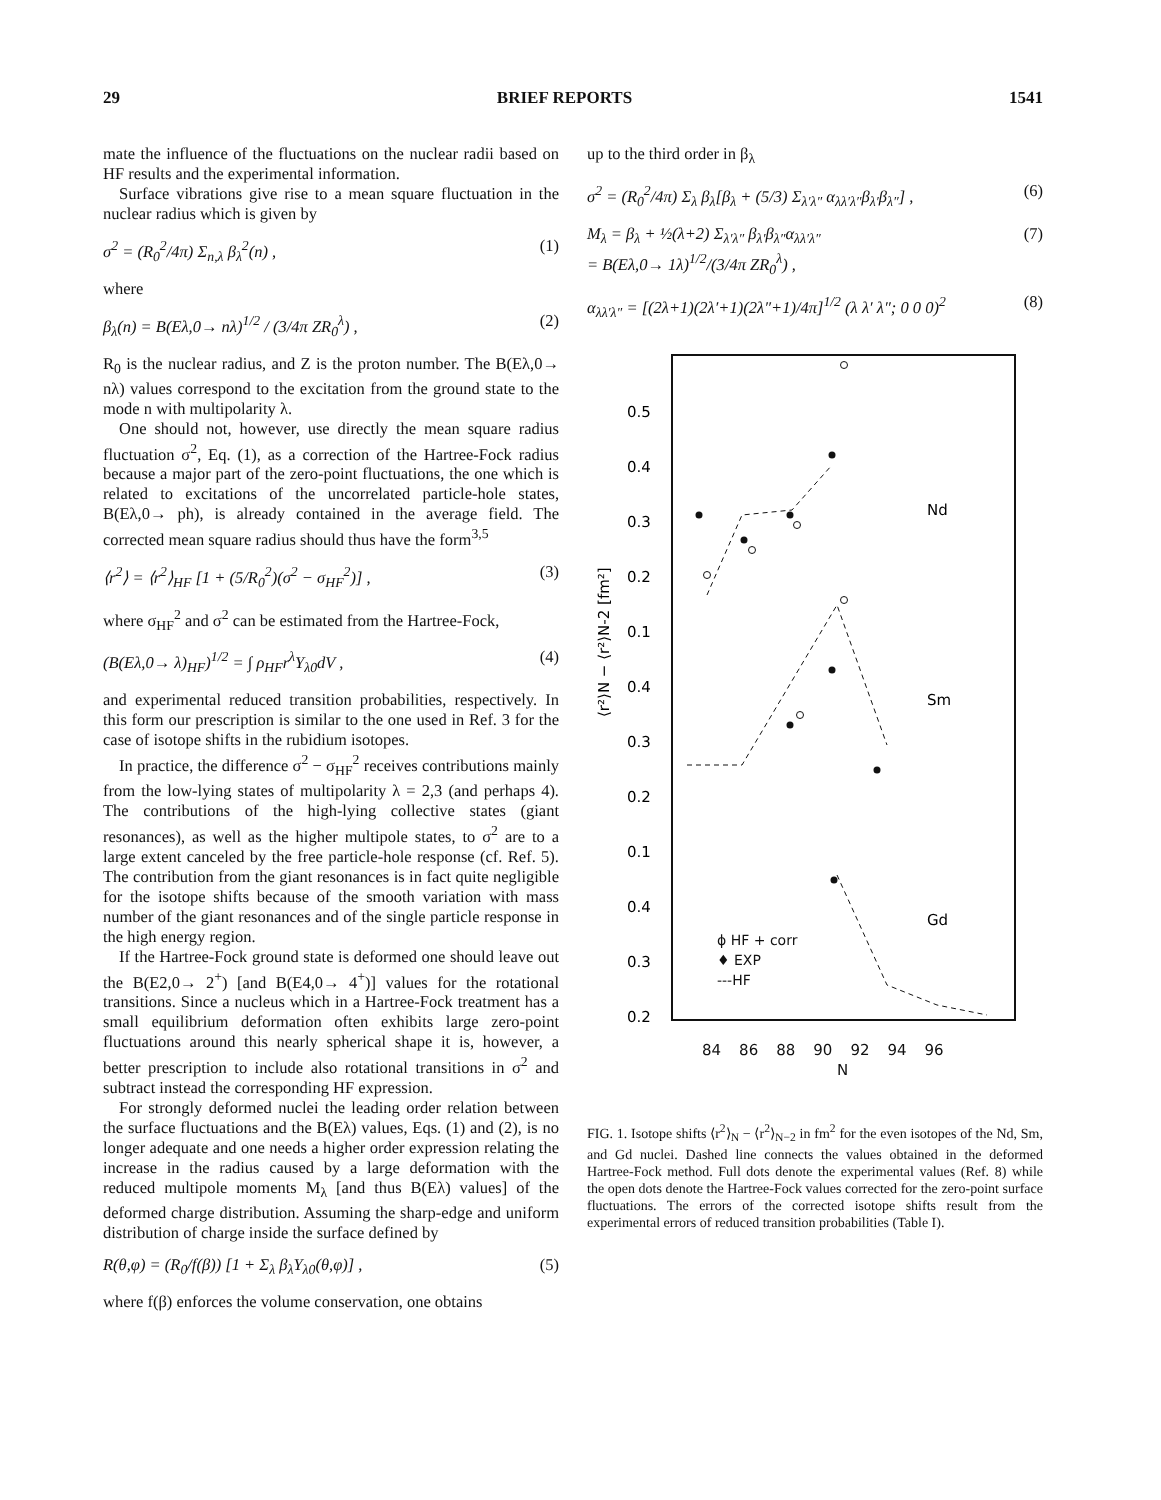29 BRIEF REPORTS 1541
mate the influence of the fluctuations on the nuclear radii based on HF results and the experimental information.
Surface vibrations give rise to a mean square fluctuation in the nuclear radius which is given by
σ<sup>2</sup> = (R<sub>0</sub><sup>2</sup>/4π) Σ<sub>n,λ</sub> β<sub>λ</sub><sup>2</sup>(n) , (1)
where
β<sub>λ</sub>(n) = B(Eλ,0→ nλ)<sup>1/2</sup> / (3/4π ZR<sub>0</sub><sup>λ</sup>) , (2)
R<sub>0</sub> is the nuclear radius, and Z is the proton number. The B(Eλ,0→ nλ) values correspond to the excitation from the ground state to the mode n with multipolarity λ.
One should not, however, use directly the mean square radius fluctuation σ<sup>2</sup>, Eq. (1), as a correction of the Hartree-Fock radius because a major part of the zero-point fluctuations, the one which is related to excitations of the uncorrelated particle-hole states, B(Eλ,0→ ph), is already contained in the average field. The corrected mean square radius should thus have the form<sup>3,5</sup>
⟨r<sup>2</sup>⟩ = ⟨r<sup>2</sup>⟩<sub>HF</sub> [1 + (5/R<sub>0</sub><sup>2</sup>)(σ<sup>2</sup> − σ<sub>HF</sub><sup>2</sup>)] , (3)
where σ<sub>HF</sub><sup>2</sup> and σ<sup>2</sup> can be estimated from the Hartree-Fock,
(B(Eλ,0→ λ)<sub>HF</sub>)<sup>1/2</sup> = ∫ ρ<sub>HF</sub>r<sup>λ</sup>Y<sub>λ0</sub>dV , (4)
and experimental reduced transition probabilities, respectively. In this form our prescription is similar to the one used in Ref. 3 for the case of isotope shifts in the rubidium isotopes.
In practice, the difference σ<sup>2</sup> − σ<sub>HF</sub><sup>2</sup> receives contributions mainly from the low-lying states of multipolarity λ = 2,3 (and perhaps 4). The contributions of the high-lying collective states (giant resonances), as well as the higher multipole states, to σ<sup>2</sup> are to a large extent canceled by the free particle-hole response (cf. Ref. 5). The contribution from the giant resonances is in fact quite negligible for the isotope shifts because of the smooth variation with mass number of the giant resonances and of the single particle response in the high energy region.
If the Hartree-Fock ground state is deformed one should leave out the B(E2,0→ 2<sup>+</sup>) [and B(E4,0→ 4<sup>+</sup>)] values for the rotational transitions. Since a nucleus which in a Hartree-Fock treatment has a small equilibrium deformation often exhibits large zero-point fluctuations around this nearly spherical shape it is, however, a better prescription to include also rotational transitions in σ<sup>2</sup> and subtract instead the corresponding HF expression.
For strongly deformed nuclei the leading order relation between the surface fluctuations and the B(Eλ) values, Eqs. (1) and (2), is no longer adequate and one needs a higher order expression relating the increase in the radius caused by a large deformation with the reduced multipole moments M<sub>λ</sub> [and thus B(Eλ) values] of the deformed charge distribution. Assuming the sharp-edge and uniform distribution of charge inside the surface defined by
R(θ,φ) = (R<sub>0</sub>/f(β)) [1 + Σ<sub>λ</sub> β<sub>λ</sub>Y<sub>λ0</sub>(θ,φ)] , (5)
where f(β) enforces the volume conservation, one obtains
up to the third order in β<sub>λ</sub>
σ<sup>2</sup> = (R<sub>0</sub><sup>2</sup>/4π) Σ<sub>λ</sub> β<sub>λ</sub>[β<sub>λ</sub> + (5/3) Σ<sub>λ′λ″</sub> α<sub>λλ′λ″</sub>β<sub>λ′</sub>β<sub>λ″</sub>] , (6)
M<sub>λ</sub> = β<sub>λ</sub> + ½(λ+2) Σ<sub>λ′λ″</sub> β<sub>λ′</sub>β<sub>λ″</sub>α<sub>λλ′λ″</sub>
= B(Eλ,0→ 1λ)<sup>1/2</sup>/(3/4π ZR<sub>0</sub><sup>λ</sup>) , (7)
α<sub>λλ′λ″</sub> = [(2λ+1)(2λ′+1)(2λ″+1)/4π]<sup>1/2</sup> (λ λ′ λ″; 0 0 0)<sup>2</sup> (8)
⟨r²⟩N − ⟨r²⟩N-2 [fm²]
0.5
0.4
0.3
0.2
0.1
0.4
0.3
0.2
0.1
0.4
0.3
0.2
Nd
Sm
Gd
84 86 88 90 92 94 96
N
ϕ HF + corr
♦ EXP
---HF
FIG. 1. Isotope shifts ⟨r<sup>2</sup>⟩<sub>N</sub> − ⟨r<sup>2</sup>⟩<sub>N−2</sub> in fm<sup>2</sup> for the even isotopes of the Nd, Sm, and Gd nuclei. Dashed line connects the values obtained in the deformed Hartree-Fock method. Full dots denote the experimental values (Ref. 8) while the open dots denote the Hartree-Fock values corrected for the zero-point surface fluctuations. The errors of the corrected isotope shifts result from the experimental errors of reduced transition probabilities (Table I).